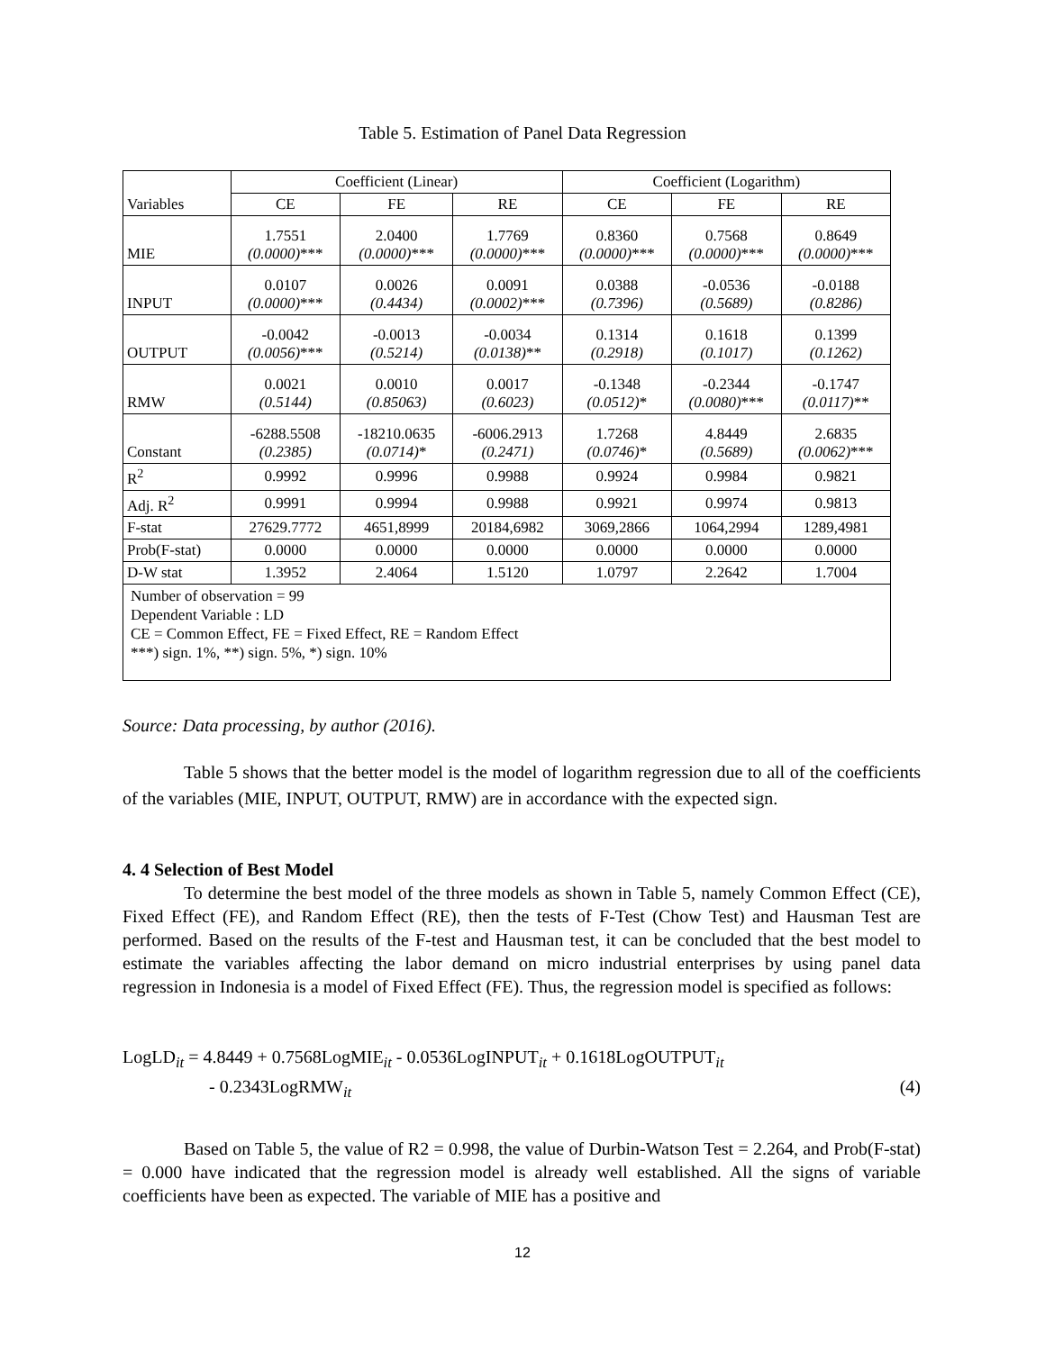Table 5. Estimation of Panel Data Regression
| Variables | Coefficient (Linear) | | | Coefficient (Logarithm) | | |
| --- | --- | --- | --- | --- | --- | --- |
| | CE | FE | RE | CE | FE | RE |
| MIE | 1.7551 (0.0000) *** | 2.0400 (0.0000) *** | 1.7769 (0.0000) *** | 0.8360 (0.0000) *** | 0.7568 (0.0000) *** | 0.8649 (0.0000) *** |
| INPUT | 0.0107 (0.0000) *** | 0.0026 (0.4434) | 0.0091 (0.0002) *** | 0.0388 (0.7396) | -0.0536 (0.5689) | -0.0188 (0.8286) |
| OUTPUT | -0.0042 (0.0056) *** | -0.0013 (0.5214) | -0.0034 (0.0138) ** | 0.1314 (0.2918) | 0.1618 (0.1017) | 0.1399 (0.1262) |
| RMW | 0.0021 (0.5144) | 0.0010 (0.85063) | 0.0017 (0.6023) | -0.1348 (0.0512) * | -0.2344 (0.0080) *** | -0.1747 (0.0117) ** |
| Constant | -6288.5508 (0.2385) | -18210.0635 (0.0714) * | -6006.2913 (0.2471) | 1.7268 (0.0746) * | 4.8449 (0.5689) | 2.6835 (0.0062) *** |
| R<sup>2</sup> | 0.9992 | 0.9996 | 0.9988 | 0.9924 | 0.9984 | 0.9821 |
| Adj. R<sup>2</sup> | 0.9991 | 0.9994 | 0.9988 | 0.9921 | 0.9974 | 0.9813 |
| F-stat | 27629.7772 | 4651,8999 | 20184,6982 | 3069,2866 | 1064,2994 | 1289,4981 |
| Prob(F-stat) | 0.0000 | 0.0000 | 0.0000 | 0.0000 | 0.0000 | 0.0000 |
| D-W stat | 1.3952 | 2.4064 | 1.5120 | 1.0797 | 2.2642 | 1.7004 |
| Number of observation = 99 Dependent Variable : LD CE = Common Effect, FE = Fixed Effect, RE = Random Effect ***) sign. 1%, **) sign. 5%, *) sign. 10% | | | | | | |
Source: Data processing, by author (2016).
Table 5 shows that the better model is the model of logarithm regression due to all of the coefficients of the variables (MIE, INPUT, OUTPUT, RMW) are in accordance with the expected sign.
4. 4 Selection of Best Model
To determine the best model of the three models as shown in Table 5, namely Common Effect (CE), Fixed Effect (FE), and Random Effect (RE), then the tests of F-Test (Chow Test) and Hausman Test are performed. Based on the results of the F-test and Hausman test, it can be concluded that the best model to estimate the variables affecting the labor demand on micro industrial enterprises by using panel data regression in Indonesia is a model of Fixed Effect (FE). Thus, the regression model is specified as follows:
LogLD<sub>it</sub> = 4.8449 + 0.7568LogMIE<sub>it</sub> - 0.0536LogINPUT<sub>it</sub> + 0.1618LogOUTPUT<sub>it</sub>
- 0.2343LogRMW<sub>it</sub> (4)
Based on Table 5, the value of R2 = 0.998, the value of Durbin-Watson Test = 2.264, and Prob(F-stat) = 0.000 have indicated that the regression model is already well established. All the signs of variable coefficients have been as expected. The variable of MIE has a positive and
12